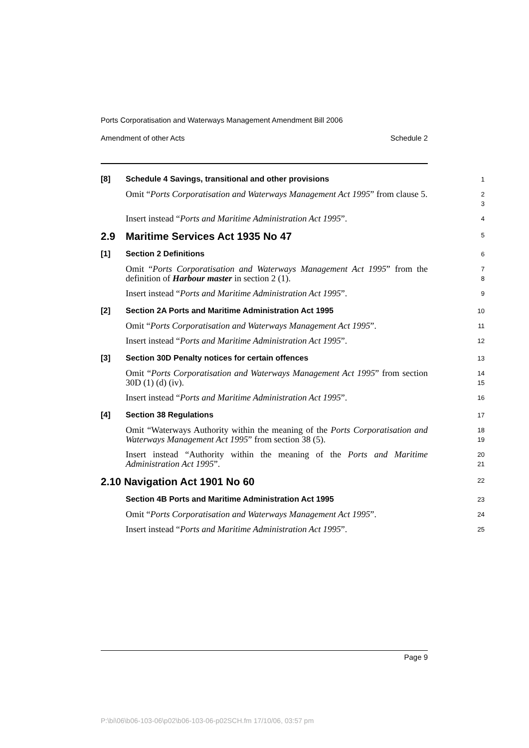Ports Corporatisation and Waterways Management Amendment Bill 2006
Amendment of other Acts Schedule 2
[8]
Schedule 4 Savings, transitional and other provisions
1
Omit “Ports Corporatisation and Waterways Management Act 1995” from clause 5.
2
3
Insert instead “Ports and Maritime Administration Act 1995”.
4
2.9
Maritime Services Act 1935 No 47
5
[1]
Section 2 Definitions
6
Omit “Ports Corporatisation and Waterways Management Act 1995” from the definition of Harbour master in section 2 (1).
7
8
Insert instead “Ports and Maritime Administration Act 1995”.
9
[2]
Section 2A Ports and Maritime Administration Act 1995
10
Omit “Ports Corporatisation and Waterways Management Act 1995”.
11
Insert instead “Ports and Maritime Administration Act 1995”.
12
[3]
Section 30D Penalty notices for certain offences
13
Omit “Ports Corporatisation and Waterways Management Act 1995” from section 30D (1) (d) (iv).
14
15
Insert instead “Ports and Maritime Administration Act 1995”.
16
[4]
Section 38 Regulations
17
Omit “Waterways Authority within the meaning of the Ports Corporatisation and Waterways Management Act 1995” from section 38 (5).
18
19
Insert instead “Authority within the meaning of the Ports and Maritime Administration Act 1995”.
20
21
2.10 Navigation Act 1901 No 60
22
Section 4B Ports and Maritime Administration Act 1995
23
Omit “Ports Corporatisation and Waterways Management Act 1995”.
24
Insert instead “Ports and Maritime Administration Act 1995”.
25
Page 9
P:\bi\06\b06-103-06\p02\b06-103-06-p02SCH.fm 17/10/06, 03:57 pm